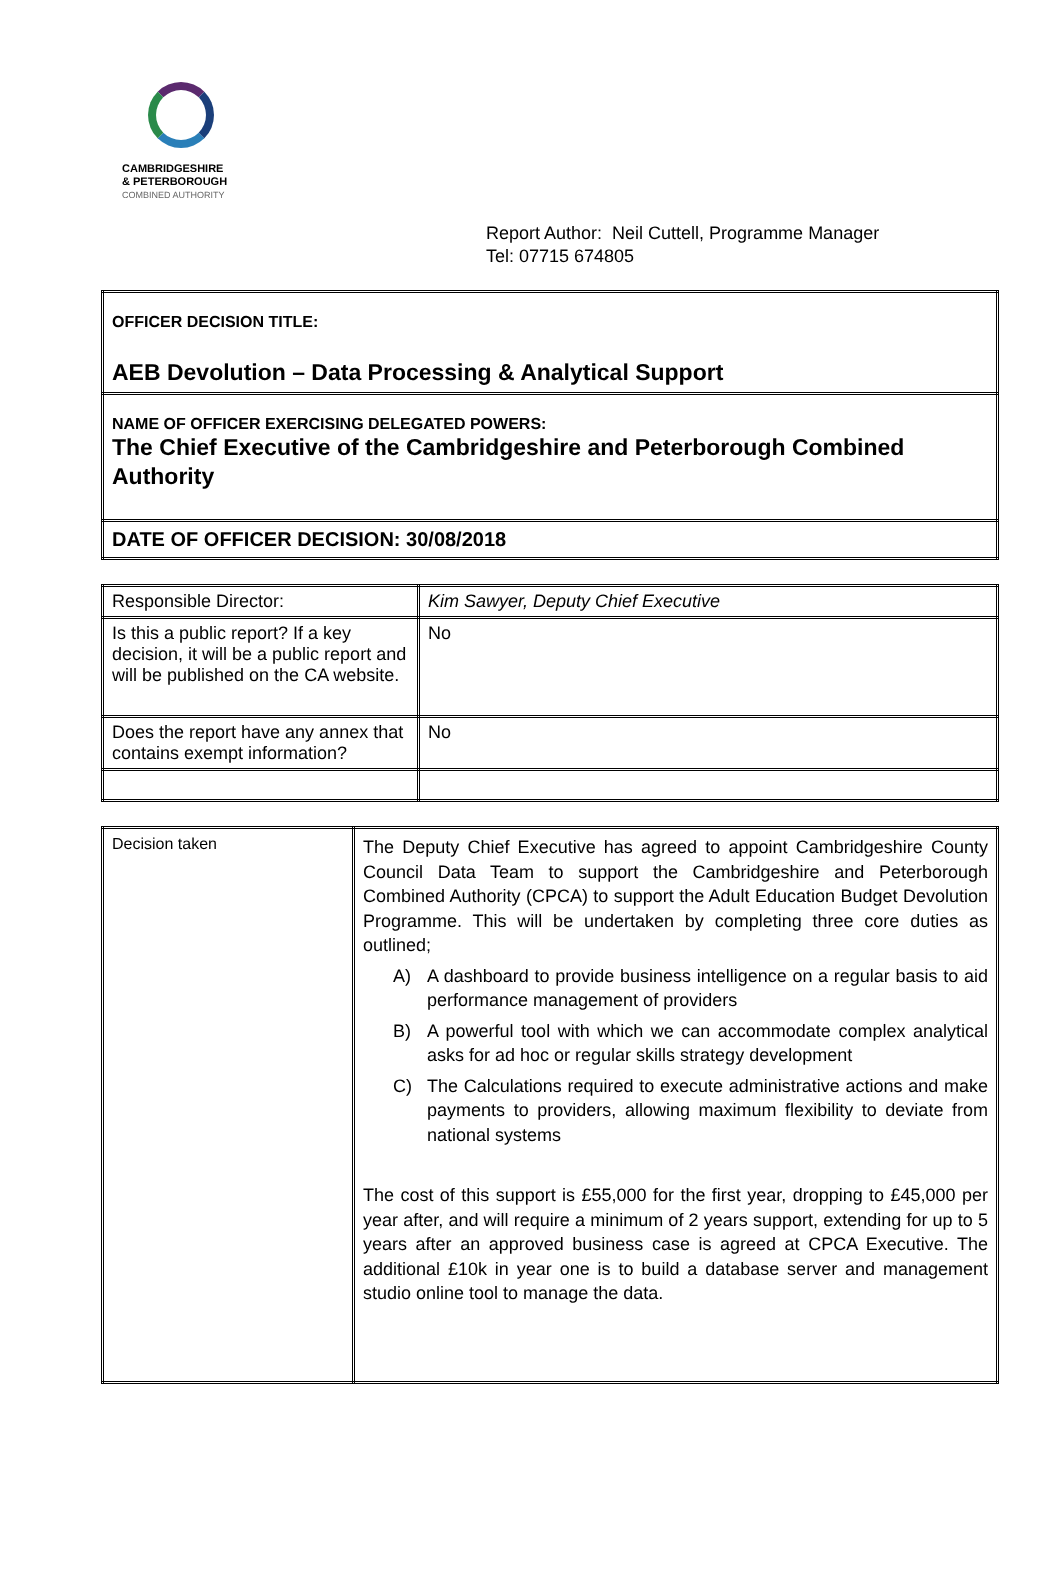CAMBRIDGESHIRE
& PETERBOROUGH
COMBINED AUTHORITY
Report Author: Neil Cuttell, Programme Manager
Tel: 07715 674805
| OFFICER DECISION TITLE: AEB Devolution – Data Processing & Analytical Support |
| NAME OF OFFICER EXERCISING DELEGATED POWERS: The Chief Executive of the Cambridgeshire and Peterborough Combined Authority |
| DATE OF OFFICER DECISION: 30/08/2018 |
| Responsible Director: | Kim Sawyer, Deputy Chief Executive |
| Is this a public report? If a key decision, it will be a public report and will be published on the CA website. | No |
| Does the report have any annex that contains exempt information? | No |
| Decision taken | The Deputy Chief Executive has agreed to appoint Cambridgeshire County Council Data Team to support the Cambridgeshire and Peterborough Combined Authority (CPCA) to support the Adult Education Budget Devolution Programme. This will be undertaken by completing three core duties as outlined; A) A dashboard to provide business intelligence on a regular basis to aid performance management of providers B) A powerful tool with which we can accommodate complex analytical asks for ad hoc or regular skills strategy development C) The Calculations required to execute administrative actions and make payments to providers, allowing maximum flexibility to deviate from national systems The cost of this support is £55,000 for the first year, dropping to £45,000 per year after, and will require a minimum of 2 years support, extending for up to 5 years after an approved business case is agreed at CPCA Executive. The additional £10k in year one is to build a database server and management studio online tool to manage the data. |